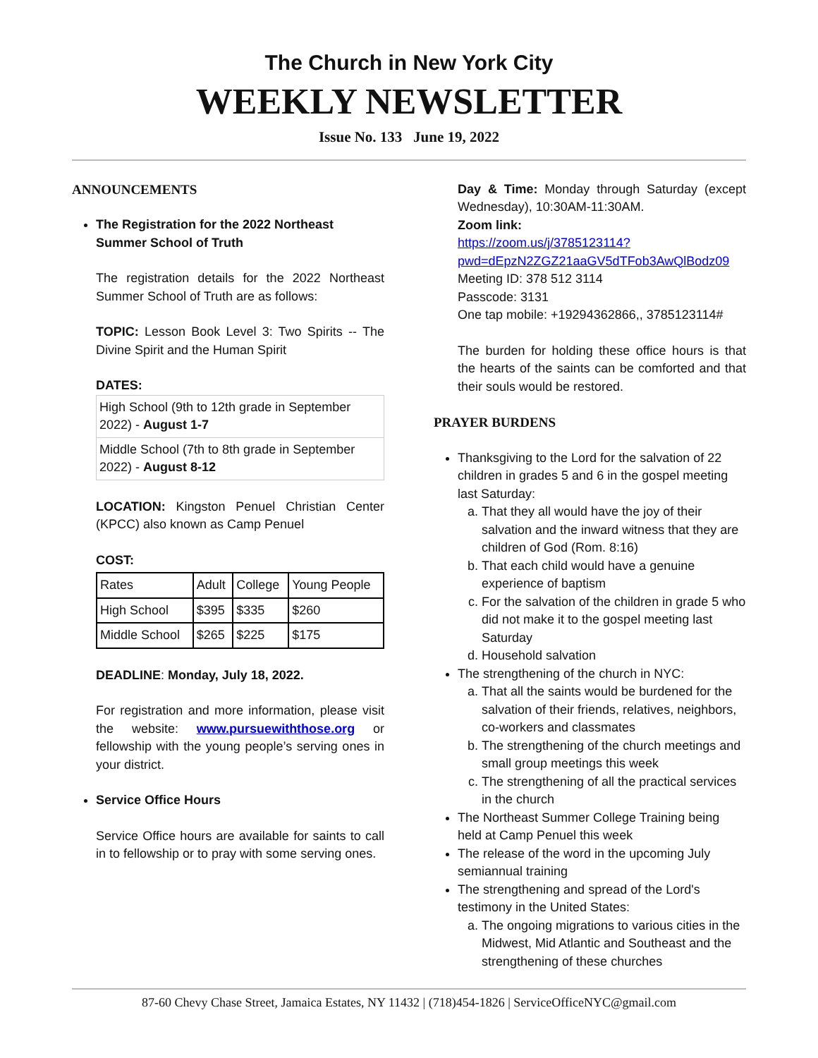The Church in New York City
WEEKLY NEWSLETTER
Issue No. 133 June 19, 2022
ANNOUNCEMENTS
The Registration for the 2022 Northeast Summer School of Truth
The registration details for the 2022 Northeast Summer School of Truth are as follows:
TOPIC: Lesson Book Level 3: Two Spirits -- The Divine Spirit and the Human Spirit
DATES:
| High School (9th to 12th grade in September 2022) - August 1-7 |
| Middle School (7th to 8th grade in September 2022) - August 8-12 |
LOCATION: Kingston Penuel Christian Center (KPCC) also known as Camp Penuel
COST:
| Rates | Adult | College | Young People |
| High School | $395 | $335 | $260 |
| Middle School | $265 | $225 | $175 |
DEADLINE: Monday, July 18, 2022.
For registration and more information, please visit the website: www.pursuewiththose.org or fellowship with the young people’s serving ones in your district.
Service Office Hours
Service Office hours are available for saints to call in to fellowship or to pray with some serving ones.
Day & Time: Monday through Saturday (except Wednesday), 10:30AM-11:30AM.
Zoom link:
https://zoom.us/j/3785123114?pwd=dEpzN2ZGZ21aaGV5dTFob3AwQlBodz09
Meeting ID: 378 512 3114
Passcode: 3131
One tap mobile: +19294362866,, 3785123114#
The burden for holding these office hours is that the hearts of the saints can be comforted and that their souls would be restored.
PRAYER BURDENS
Thanksgiving to the Lord for the salvation of 22 children in grades 5 and 6 in the gospel meeting last Saturday:
a. That they all would have the joy of their salvation and the inward witness that they are children of God (Rom. 8:16)
b. That each child would have a genuine experience of baptism
c. For the salvation of the children in grade 5 who did not make it to the gospel meeting last Saturday
d. Household salvation
The strengthening of the church in NYC:
a. That all the saints would be burdened for the salvation of their friends, relatives, neighbors, co-workers and classmates
b. The strengthening of the church meetings and small group meetings this week
c. The strengthening of all the practical services in the church
The Northeast Summer College Training being held at Camp Penuel this week
The release of the word in the upcoming July semiannual training
The strengthening and spread of the Lord's testimony in the United States:
a. The ongoing migrations to various cities in the Midwest, Mid Atlantic and Southeast and the strengthening of these churches
87-60 Chevy Chase Street, Jamaica Estates, NY 11432 | (718)454-1826 | ServiceOfficeNYC@gmail.com